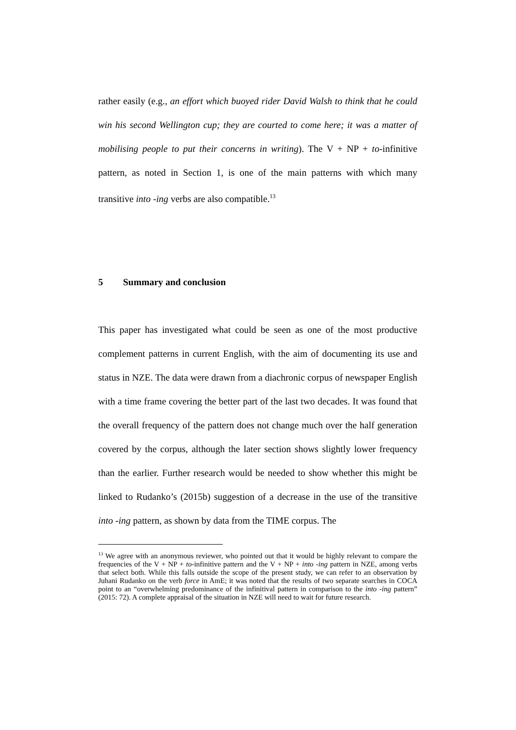rather easily (e.g., an effort which buoyed rider David Walsh to think that he could win his second Wellington cup; they are courted to come here; it was a matter of mobilising people to put their concerns in writing). The V + NP + to-infinitive pattern, as noted in Section 1, is one of the main patterns with which many transitive into -ing verbs are also compatible.<sup>13</sup>
5 Summary and conclusion
This paper has investigated what could be seen as one of the most productive complement patterns in current English, with the aim of documenting its use and status in NZE. The data were drawn from a diachronic corpus of newspaper English with a time frame covering the better part of the last two decades. It was found that the overall frequency of the pattern does not change much over the half generation covered by the corpus, although the later section shows slightly lower frequency than the earlier. Further research would be needed to show whether this might be linked to Rudanko’s (2015b) suggestion of a decrease in the use of the transitive into -ing pattern, as shown by data from the TIME corpus. The
<sup>13</sup> We agree with an anonymous reviewer, who pointed out that it would be highly relevant to compare the frequencies of the V + NP + to-infinitive pattern and the V + NP + into -ing pattern in NZE, among verbs that select both. While this falls outside the scope of the present study, we can refer to an observation by Juhani Rudanko on the verb force in AmE; it was noted that the results of two separate searches in COCA point to an “overwhelming predominance of the infinitival pattern in comparison to the into -ing pattern” (2015: 72). A complete appraisal of the situation in NZE will need to wait for future research.